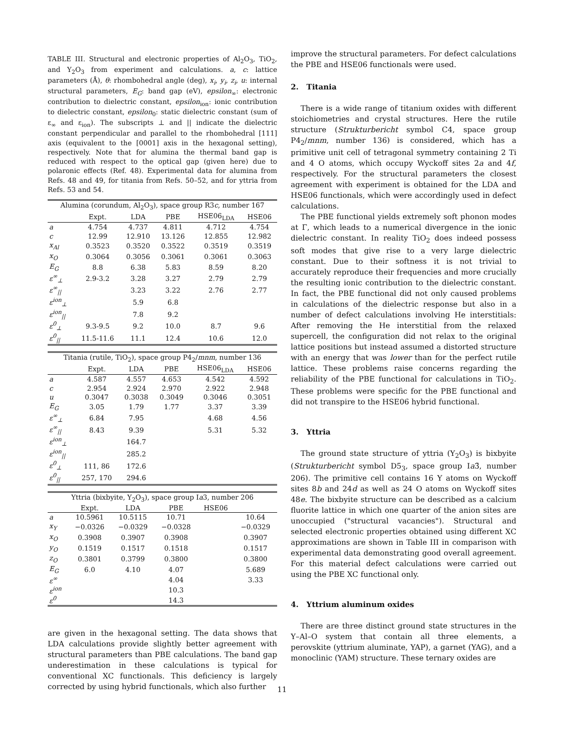TABLE III. Structural and electronic properties of Al<sub>2</sub>O<sub>3</sub>, TiO<sub>2</sub>, and Y<sub>2</sub>O<sub>3</sub> from experiment and calculations. a, c: lattice parameters (Å), θ: rhombohedral angle (deg), x<sub>i</sub>, y<sub>i</sub>, z<sub>i</sub>, u: internal structural parameters, E<sub>G</sub>: band gap (eV), epsilon<sub>∞</sub>: electronic contribution to dielectric constant, epsilon<sub>ion</sub>: ionic contribution to dielectric constant, epsilon<sub>0</sub>: static dielectric constant (sum of ε<sub>∞</sub> and ε<sub>ion</sub>). The subscripts ⊥ and || indicate the dielectric constant perpendicular and parallel to the rhombohedral [111] axis (equivalent to the [0001] axis in the hexagonal setting), respectively. Note that for alumina the thermal band gap is reduced with respect to the optical gap (given here) due to polaronic effects (Ref. 48). Experimental data for alumina from Refs. 48 and 49, for titania from Refs. 50–52, and for yttria from Refs. 53 and 54.
| Alumina (corundum, Al<sub>2</sub>O<sub>3</sub>), space group R3 c , number 167 | | | | | |
| | Expt. | LDA | PBE | HSE06<sub>LDA</sub> | HSE06 |
| a | 4.754 | 4.737 | 4.811 | 4.712 | 4.754 |
| c | 12.99 | 12.910 | 13.126 | 12.855 | 12.982 |
| x<sub>Al</sub> | 0.3523 | 0.3520 | 0.3522 | 0.3519 | 0.3519 |
| x<sub>O</sub> | 0.3064 | 0.3056 | 0.3061 | 0.3061 | 0.3063 |
| E<sub>G</sub> | 8.8 | 6.38 | 5.83 | 8.59 | 8.20 |
| ε<sup>∞</sup><sub>⊥</sub> | 2.9-3.2 | 3.28 | 3.27 | 2.79 | 2.79 |
| ε<sup>∞</sup><sub>//</sub> | | 3.23 | 3.22 | 2.76 | 2.77 |
| ε<sup>ion</sup><sub>⊥</sub> | | 5.9 | 6.8 | | |
| ε<sup>ion</sup><sub>//</sub> | | 7.8 | 9.2 | | |
| ε<sup>0</sup><sub>⊥</sub> | 9.3-9.5 | 9.2 | 10.0 | 8.7 | 9.6 |
| ε<sup>0</sup><sub>//</sub> | 11.5-11.6 | 11.1 | 12.4 | 10.6 | 12.0 |
| Titania (rutile, TiO<sub>2</sub>), space group P4<sub>2</sub>/ mnm , number 136 | | | | | |
| | Expt. | LDA | PBE | HSE06<sub>LDA</sub> | HSE06 |
| a | 4.587 | 4.557 | 4.653 | 4.542 | 4.592 |
| c | 2.954 | 2.924 | 2.970 | 2.922 | 2.948 |
| u | 0.3047 | 0.3038 | 0.3049 | 0.3046 | 0.3051 |
| E<sub>G</sub> | 3.05 | 1.79 | 1.77 | 3.37 | 3.39 |
| ε<sup>∞</sup><sub>⊥</sub> | 6.84 | 7.95 | | 4.68 | 4.56 |
| ε<sup>∞</sup><sub>//</sub> | 8.43 | 9.39 | | 5.31 | 5.32 |
| ε<sup>ion</sup><sub>⊥</sub> | | 164.7 | | | |
| ε<sup>ion</sup><sub>//</sub> | | 285.2 | | | |
| ε<sup>0</sup><sub>⊥</sub> | 111, 86 | 172.6 | | | |
| ε<sup>0</sup><sub>//</sub> | 257, 170 | 294.6 | | | |
| Yttria (bixbyite, Y<sub>2</sub>O<sub>3</sub>), space group I a 3, number 206 | | | | | |
| | Expt. | LDA | PBE | HSE06 | |
| a | 10.5961 | 10.5115 | 10.71 | | 10.64 |
| x<sub>Y</sub> | −0.0326 | −0.0329 | −0.0328 | | −0.0329 |
| x<sub>O</sub> | 0.3908 | 0.3907 | 0.3908 | | 0.3907 |
| y<sub>O</sub> | 0.1519 | 0.1517 | 0.1518 | | 0.1517 |
| z<sub>O</sub> | 0.3801 | 0.3799 | 0.3800 | | 0.3800 |
| E<sub>G</sub> | 6.0 | 4.10 | 4.07 | | 5.689 |
| ε<sup>∞</sup> | | | 4.04 | | 3.33 |
| ε<sup>ion</sup> | | | 10.3 | | |
| ε<sup>0</sup> | | | 14.3 | | |
are given in the hexagonal setting. The data shows that LDA calculations provide slightly better agreement with structural parameters than PBE calculations. The band gap underestimation in these calculations is typical for conventional XC functionals. This deficiency is largely corrected by using hybrid functionals, which also further
improve the structural parameters. For defect calculations the PBE and HSE06 functionals were used.
2. Titania
There is a wide range of titanium oxides with different stoichiometries and crystal structures. Here the rutile structure (Strukturbericht symbol C4, space group P4<sub>2</sub>/mnm, number 136) is considered, which has a primitive unit cell of tetragonal symmetry containing 2 Ti and 4 O atoms, which occupy Wyckoff sites 2a and 4f, respectively. For the structural parameters the closest agreement with experiment is obtained for the LDA and HSE06 functionals, which were accordingly used in defect calculations.
The PBE functional yields extremely soft phonon modes at Γ, which leads to a numerical divergence in the ionic dielectric constant. In reality TiO<sub>2</sub> does indeed possess soft modes that give rise to a very large dielectric constant. Due to their softness it is not trivial to accurately reproduce their frequencies and more crucially the resulting ionic contribution to the dielectric constant. In fact, the PBE functional did not only caused problems in calculations of the dielectric response but also in a number of defect calculations involving He interstitials: After removing the He interstitial from the relaxed supercell, the configuration did not relax to the original lattice positions but instead assumed a distorted structure with an energy that was lower than for the perfect rutile lattice. These problems raise concerns regarding the reliability of the PBE functional for calculations in TiO<sub>2</sub>. These problems were specific for the PBE functional and did not transpire to the HSE06 hybrid functional.
3. Yttria
The ground state structure of yttria (Y<sub>2</sub>O<sub>3</sub>) is bixbyite (Strukturbericht symbol D5<sub>3</sub>, space group Ia3̄, number 206). The primitive cell contains 16 Y atoms on Wyckoff sites 8b and 24d as well as 24 O atoms on Wyckoff sites 48e. The bixbyite structure can be described as a calcium fluorite lattice in which one quarter of the anion sites are unoccupied ("structural vacancies"). Structural and selected electronic properties obtained using different XC approximations are shown in Table III in comparison with experimental data demonstrating good overall agreement. For this material defect calculations were carried out using the PBE XC functional only.
4. Yttrium aluminum oxides
There are three distinct ground state structures in the Y–Al–O system that contain all three elements, a perovskite (yttrium aluminate, YAP), a garnet (YAG), and a monoclinic (YAM) structure. These ternary oxides are
11